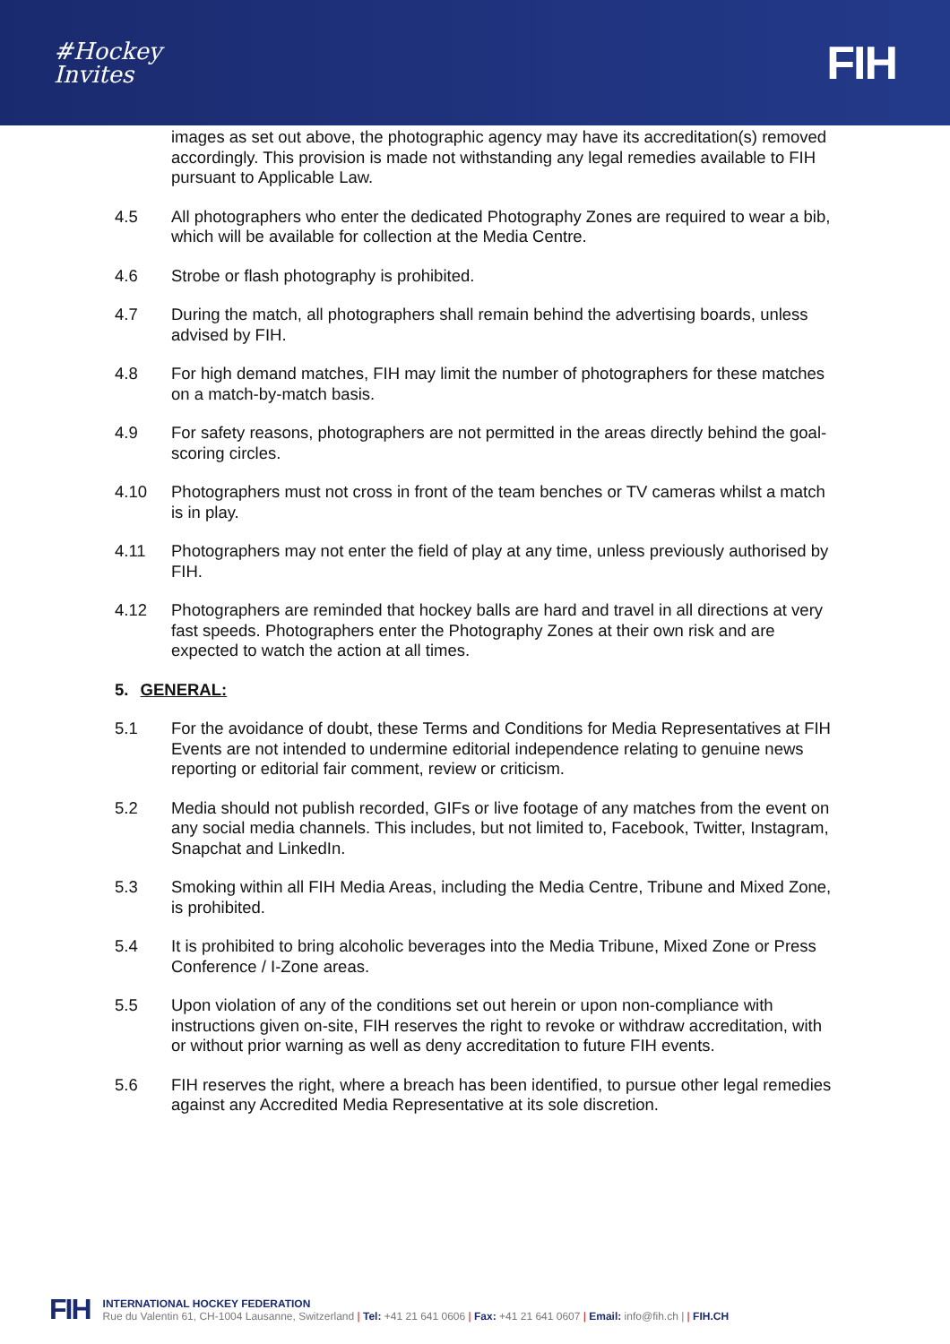#Hockey
Invites
FIH
images as set out above, the photographic agency may have its accreditation(s) removed accordingly. This provision is made not withstanding any legal remedies available to FIH pursuant to Applicable Law.
4.5 All photographers who enter the dedicated Photography Zones are required to wear a bib, which will be available for collection at the Media Centre.
4.6 Strobe or flash photography is prohibited.
4.7 During the match, all photographers shall remain behind the advertising boards, unless advised by FIH.
4.8 For high demand matches, FIH may limit the number of photographers for these matches on a match-by-match basis.
4.9 For safety reasons, photographers are not permitted in the areas directly behind the goal-scoring circles.
4.10 Photographers must not cross in front of the team benches or TV cameras whilst a match is in play.
4.11 Photographers may not enter the field of play at any time, unless previously authorised by FIH.
4.12 Photographers are reminded that hockey balls are hard and travel in all directions at very fast speeds. Photographers enter the Photography Zones at their own risk and are expected to watch the action at all times.
5. GENERAL:
5.1 For the avoidance of doubt, these Terms and Conditions for Media Representatives at FIH Events are not intended to undermine editorial independence relating to genuine news reporting or editorial fair comment, review or criticism.
5.2 Media should not publish recorded, GIFs or live footage of any matches from the event on any social media channels. This includes, but not limited to, Facebook, Twitter, Instagram, Snapchat and LinkedIn.
5.3 Smoking within all FIH Media Areas, including the Media Centre, Tribune and Mixed Zone, is prohibited.
5.4 It is prohibited to bring alcoholic beverages into the Media Tribune, Mixed Zone or Press Conference / I-Zone areas.
5.5 Upon violation of any of the conditions set out herein or upon non-compliance with instructions given on-site, FIH reserves the right to revoke or withdraw accreditation, with or without prior warning as well as deny accreditation to future FIH events.
5.6 FIH reserves the right, where a breach has been identified, to pursue other legal remedies against any Accredited Media Representative at its sole discretion.
FIH
INTERNATIONAL HOCKEY FEDERATION
Rue du Valentin 61, CH-1004 Lausanne, Switzerland | Tel: +41 21 641 0606 | Fax: +41 21 641 0607 | Email: info@fih.ch | | FIH.CH